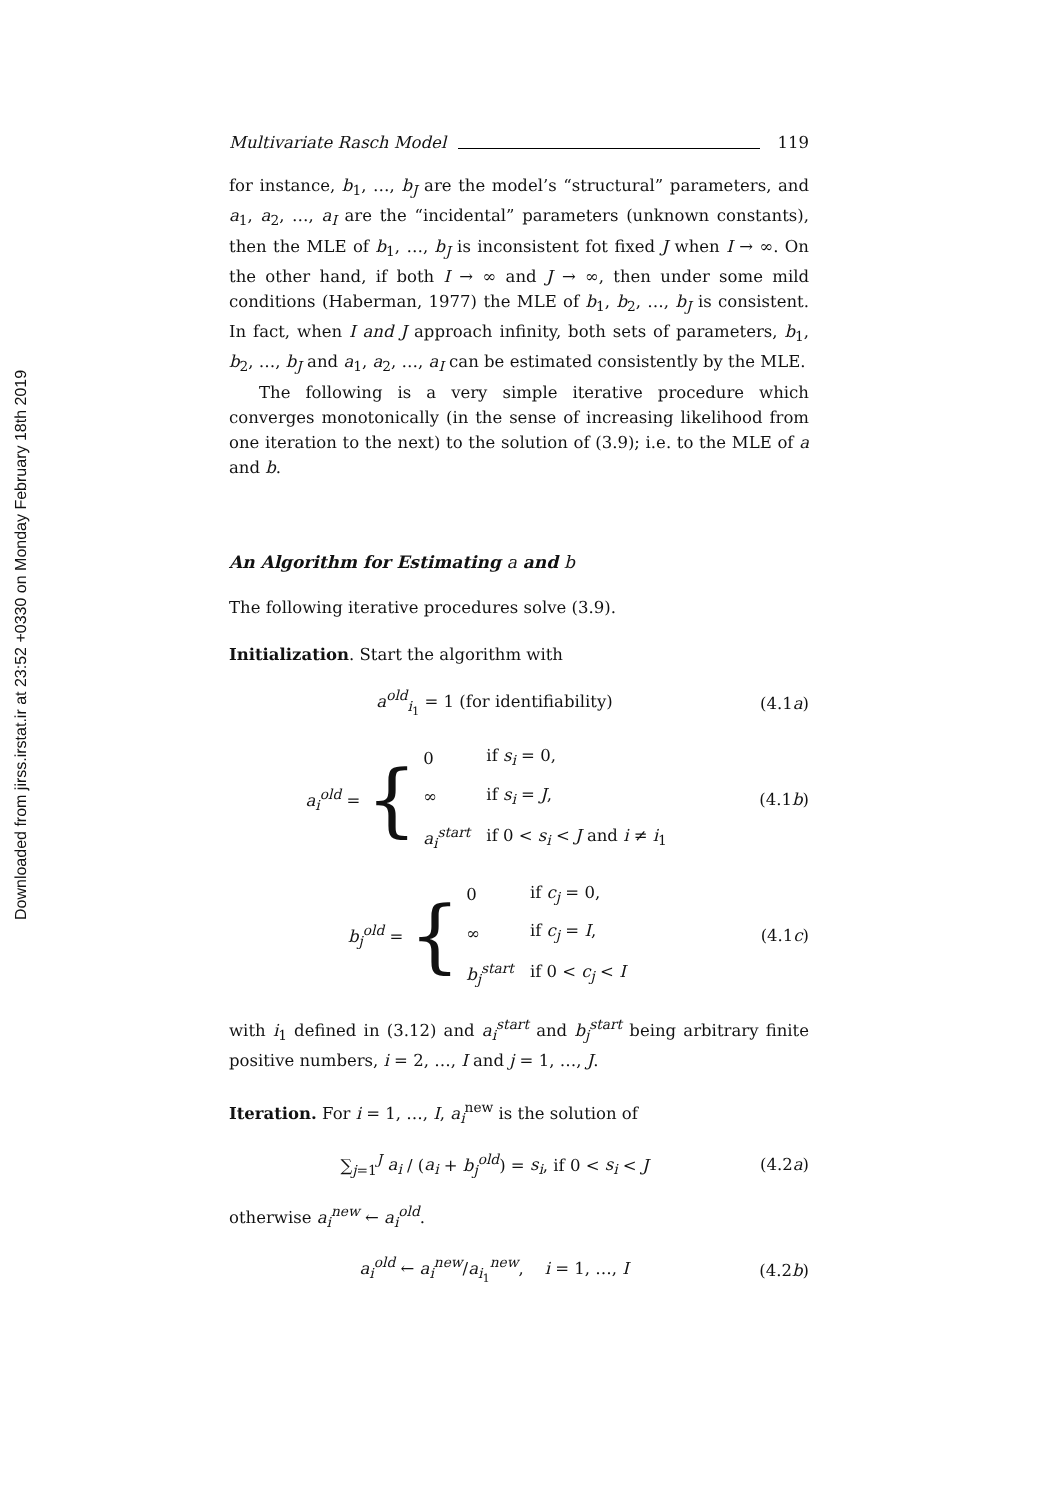Downloaded from jirss.irstat.ir at 23:52 +0330 on Monday February 18th 2019
Multivariate Rasch Model 119
for instance, b<sub>1</sub>, …, b<sub>J</sub> are the model’s “structural” parameters, and a<sub>1</sub>, a<sub>2</sub>, …, a<sub>I</sub> are the “incidental” parameters (unknown constants), then the MLE of b<sub>1</sub>, …, b<sub>J</sub> is inconsistent fot fixed J when I → ∞. On the other hand, if both I → ∞ and J → ∞, then under some mild conditions (Haberman, 1977) the MLE of b<sub>1</sub>, b<sub>2</sub>, …, b<sub>J</sub> is consistent. In fact, when I and J approach infinity, both sets of parameters, b<sub>1</sub>, b<sub>2</sub>, …, b<sub>J</sub> and a<sub>1</sub>, a<sub>2</sub>, …, a<sub>I</sub> can be estimated consistently by the MLE.
The following is a very simple iterative procedure which converges monotonically (in the sense of increasing likelihood from one iteration to the next) to the solution of (3.9); i.e. to the MLE of a and b.
An Algorithm for Estimating a and b
The following iterative procedures solve (3.9).
Initialization. Start the algorithm with
a<sup>old</sup><sub>i<sub>1</sub></sub> = 1 (for identifiability) (4.1a)
a<sub>i</sub><sup>old</sup> = {
| 0 | if s<sub>i</sub> = 0, |
| ∞ | if s<sub>i</sub> = J , |
| a<sub>i</sub><sup>start</sup> | if 0 < s<sub>i</sub> < J and i ≠ i<sub>1</sub> |
(4.1b)
b<sub>j</sub><sup>old</sup> = {
| 0 | if c<sub>j</sub> = 0, |
| ∞ | if c<sub>j</sub> = I , |
| b<sub>j</sub><sup>start</sup> | if 0 < c<sub>j</sub> < I |
(4.1c)
with i<sub>1</sub> defined in (3.12) and a<sub>i</sub><sup>start</sup> and b<sub>j</sub><sup>start</sup> being arbitrary finite positive numbers, i = 2, …, I and j = 1, …, J.
Iteration. For i = 1, …, I, a<sub>i</sub><sup>new</sup> is the solution of
∑<sub>j=1</sub><sup>J</sup> a<sub>i</sub> / (a<sub>i</sub> + b<sub>j</sub><sup>old</sup>) = s<sub>i</sub>, if 0 < s<sub>i</sub> < J (4.2a)
otherwise a<sub>i</sub><sup>new</sup> ← a<sub>i</sub><sup>old</sup>.
a<sub>i</sub><sup>old</sup> ← a<sub>i</sub><sup>new</sup>/a<sub>i<sub>1</sub></sub><sup>new</sup>, i = 1, …, I (4.2b)